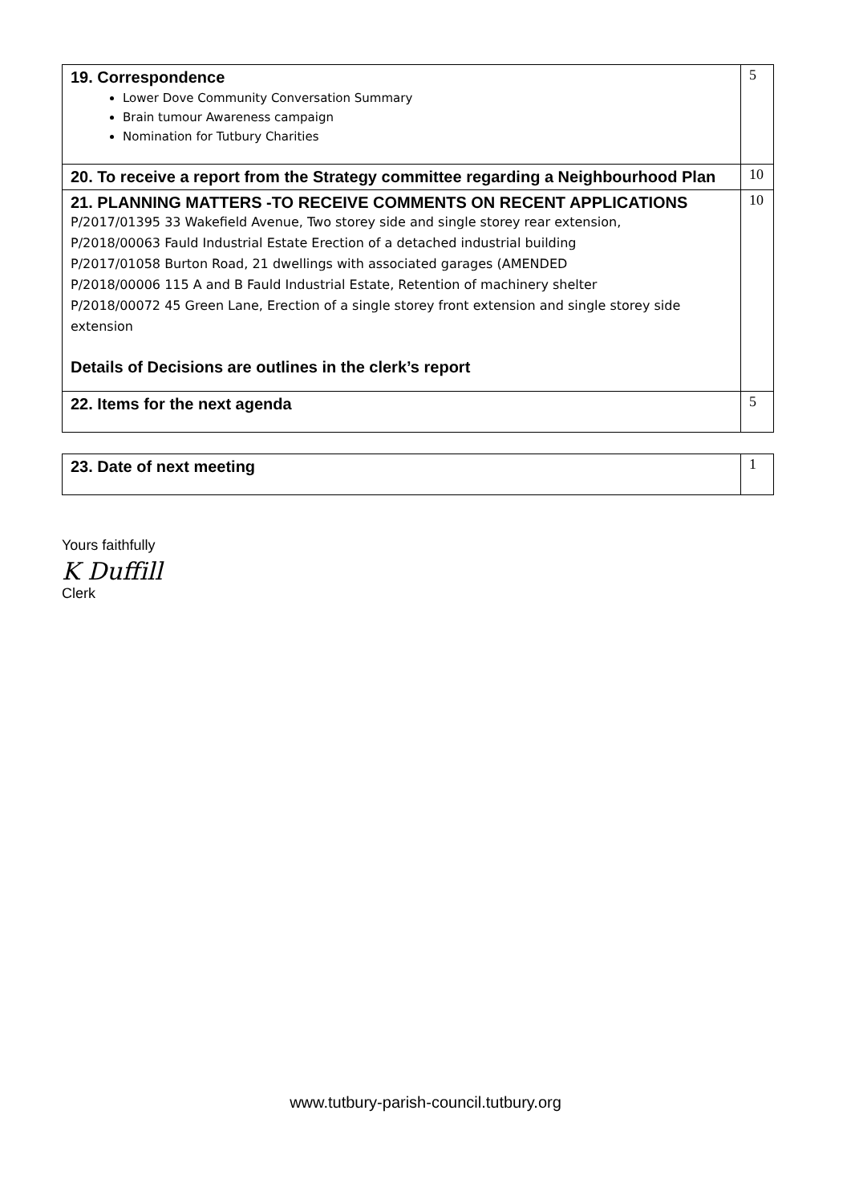| 19. Correspondence Lower Dove Community Conversation Summary Brain tumour Awareness campaign Nomination for Tutbury Charities | 5 |
| 20. To receive a report from the Strategy committee regarding a Neighbourhood Plan | 10 |
| 21. PLANNING MATTERS -TO RECEIVE COMMENTS ON RECENT APPLICATIONS P/2017/01395 33 Wakefield Avenue, Two storey side and single storey rear extension, P/2018/00063 Fauld Industrial Estate Erection of a detached industrial building P/2017/01058 Burton Road, 21 dwellings with associated garages (AMENDED P/2018/00006 115 A and B Fauld Industrial Estate, Retention of machinery shelter P/2018/00072 45 Green Lane, Erection of a single storey front extension and single storey side extension Details of Decisions are outlines in the clerk’s report | 10 |
| 22. Items for the next agenda | 5 |
| 23. Date of next meeting | 1 |
Yours faithfully
K Duffill
Clerk
www.tutbury-parish-council.tutbury.org